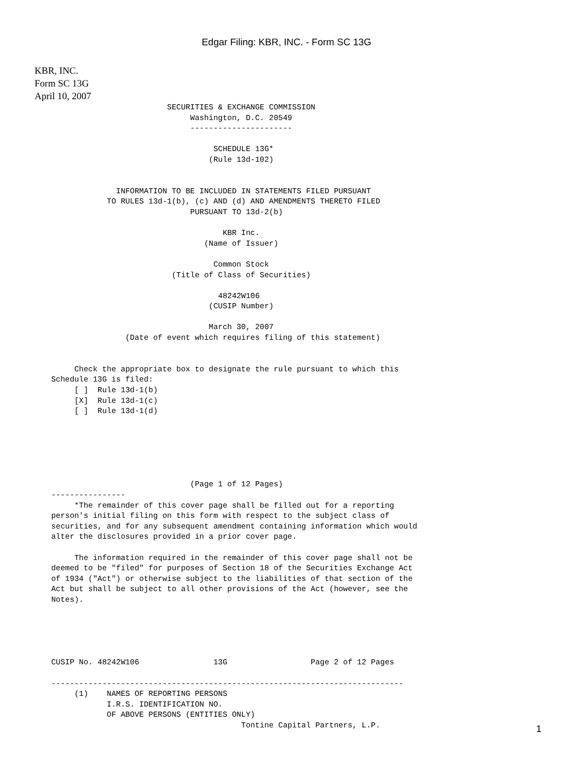Edgar Filing: KBR, INC. - Form SC 13G
KBR, INC.
Form SC 13G
April 10, 2007
                               SECURITIES & EXCHANGE COMMISSION
                                    Washington, D.C. 20549
                                    ----------------------

                                         SCHEDULE 13G*
                                        (Rule 13d-102)


                    INFORMATION TO BE INCLUDED IN STATEMENTS FILED PURSUANT
                  TO RULES 13d-1(b), (c) AND (d) AND AMENDMENTS THERETO FILED
                                    PURSUANT TO 13d-2(b)

                                           KBR Inc.
                                       (Name of Issuer)

                                         Common Stock
                                (Title of Class of Securities)

                                          48242W106
                                        (CUSIP Number)

                                        March 30, 2007
                      (Date of event which requires filing of this statement)


           Check the appropriate box to designate the rule pursuant to which this
      Schedule 13G is filed:
           [ ]  Rule 13d-1(b)
           [X]  Rule 13d-1(c)
           [ ]  Rule 13d-1(d)






                                    (Page 1 of 12 Pages)
      ----------------
           *The remainder of this cover page shall be filled out for a reporting
      person's initial filing on this form with respect to the subject class of
      securities, and for any subsequent amendment containing information which would
      alter the disclosures provided in a prior cover page.

           The information required in the remainder of this cover page shall not be
      deemed to be "filed" for purposes of Section 18 of the Securities Exchange Act
      of 1934 ("Act") or otherwise subject to the liabilities of that section of the
      Act but shall be subject to all other provisions of the Act (however, see the
      Notes).





      CUSIP No. 48242W106                13G                  Page 2 of 12 Pages

      ----------------------------------------------------------------------------
           (1)    NAMES OF REPORTING PERSONS
                  I.R.S. IDENTIFICATION NO.
                  OF ABOVE PERSONS (ENTITIES ONLY)
                                               Tontine Capital Partners, L.P.
1